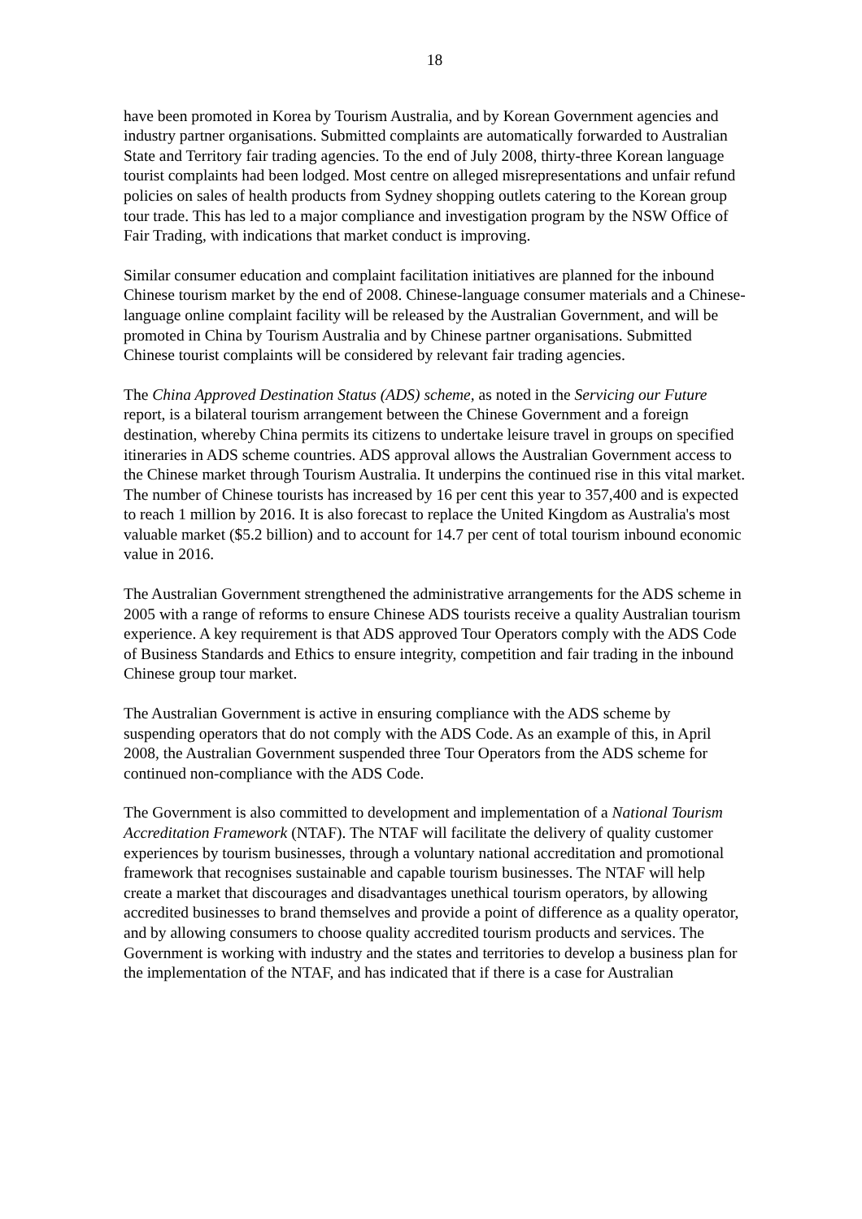18
have been promoted in Korea by Tourism Australia, and by Korean Government agencies and industry partner organisations. Submitted complaints are automatically forwarded to Australian State and Territory fair trading agencies. To the end of July 2008, thirty-three Korean language tourist complaints had been lodged. Most centre on alleged misrepresentations and unfair refund policies on sales of health products from Sydney shopping outlets catering to the Korean group tour trade. This has led to a major compliance and investigation program by the NSW Office of Fair Trading, with indications that market conduct is improving.
Similar consumer education and complaint facilitation initiatives are planned for the inbound Chinese tourism market by the end of 2008. Chinese-language consumer materials and a Chinese-language online complaint facility will be released by the Australian Government, and will be promoted in China by Tourism Australia and by Chinese partner organisations. Submitted Chinese tourist complaints will be considered by relevant fair trading agencies.
The China Approved Destination Status (ADS) scheme, as noted in the Servicing our Future report, is a bilateral tourism arrangement between the Chinese Government and a foreign destination, whereby China permits its citizens to undertake leisure travel in groups on specified itineraries in ADS scheme countries. ADS approval allows the Australian Government access to the Chinese market through Tourism Australia. It underpins the continued rise in this vital market. The number of Chinese tourists has increased by 16 per cent this year to 357,400 and is expected to reach 1 million by 2016. It is also forecast to replace the United Kingdom as Australia's most valuable market ($5.2 billion) and to account for 14.7 per cent of total tourism inbound economic value in 2016.
The Australian Government strengthened the administrative arrangements for the ADS scheme in 2005 with a range of reforms to ensure Chinese ADS tourists receive a quality Australian tourism experience. A key requirement is that ADS approved Tour Operators comply with the ADS Code of Business Standards and Ethics to ensure integrity, competition and fair trading in the inbound Chinese group tour market.
The Australian Government is active in ensuring compliance with the ADS scheme by suspending operators that do not comply with the ADS Code. As an example of this, in April 2008, the Australian Government suspended three Tour Operators from the ADS scheme for continued non-compliance with the ADS Code.
The Government is also committed to development and implementation of a National Tourism Accreditation Framework (NTAF). The NTAF will facilitate the delivery of quality customer experiences by tourism businesses, through a voluntary national accreditation and promotional framework that recognises sustainable and capable tourism businesses. The NTAF will help create a market that discourages and disadvantages unethical tourism operators, by allowing accredited businesses to brand themselves and provide a point of difference as a quality operator, and by allowing consumers to choose quality accredited tourism products and services. The Government is working with industry and the states and territories to develop a business plan for the implementation of the NTAF, and has indicated that if there is a case for Australian